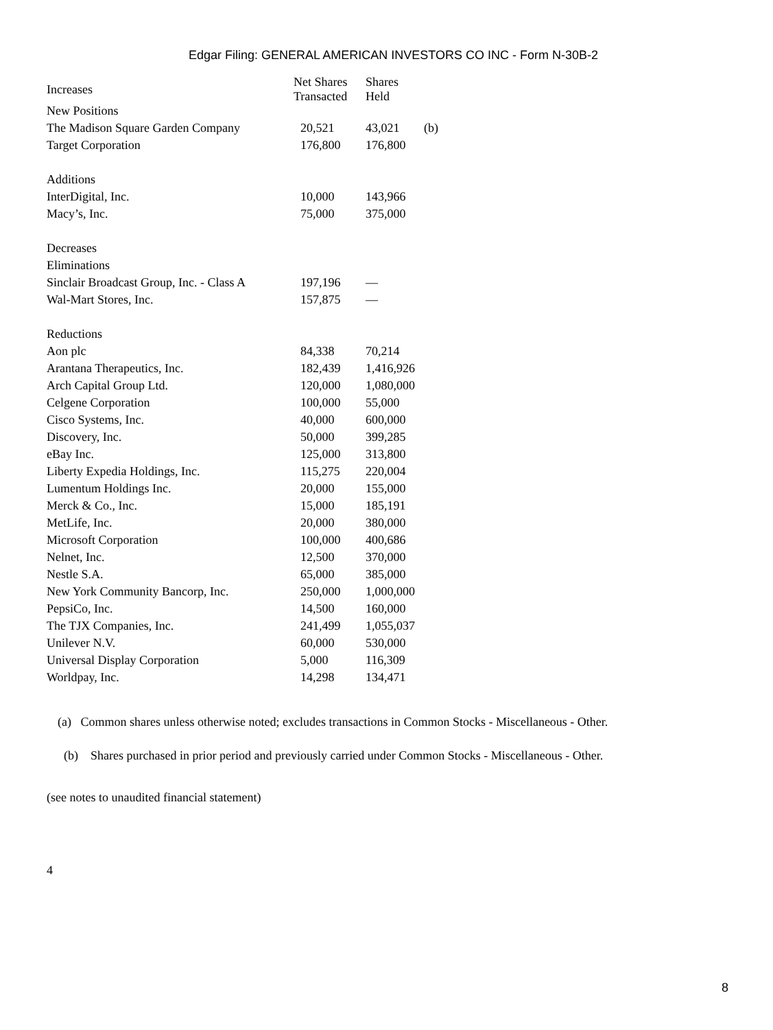Edgar Filing: GENERAL AMERICAN INVESTORS CO INC - Form N-30B-2
| Increases | Net Shares Transacted | Shares Held | |
| --- | --- | --- | --- |
| New Positions | | | |
| The Madison Square Garden Company | 20,521 | 43,021 | (b) |
| Target Corporation | 176,800 | 176,800 | |
| Additions | | | |
| InterDigital, Inc. | 10,000 | 143,966 | |
| Macy’s, Inc. | 75,000 | 375,000 | |
| Decreases | | | |
| Eliminations | | | |
| Sinclair Broadcast Group, Inc. - Class A | 197,196 | — | |
| Wal-Mart Stores, Inc. | 157,875 | — | |
| Reductions | | | |
| Aon plc | 84,338 | 70,214 | |
| Arantana Therapeutics, Inc. | 182,439 | 1,416,926 | |
| Arch Capital Group Ltd. | 120,000 | 1,080,000 | |
| Celgene Corporation | 100,000 | 55,000 | |
| Cisco Systems, Inc. | 40,000 | 600,000 | |
| Discovery, Inc. | 50,000 | 399,285 | |
| eBay Inc. | 125,000 | 313,800 | |
| Liberty Expedia Holdings, Inc. | 115,275 | 220,004 | |
| Lumentum Holdings Inc. | 20,000 | 155,000 | |
| Merck & Co., Inc. | 15,000 | 185,191 | |
| MetLife, Inc. | 20,000 | 380,000 | |
| Microsoft Corporation | 100,000 | 400,686 | |
| Nelnet, Inc. | 12,500 | 370,000 | |
| Nestle S.A. | 65,000 | 385,000 | |
| New York Community Bancorp, Inc. | 250,000 | 1,000,000 | |
| PepsiCo, Inc. | 14,500 | 160,000 | |
| The TJX Companies, Inc. | 241,499 | 1,055,037 | |
| Unilever N.V. | 60,000 | 530,000 | |
| Universal Display Corporation | 5,000 | 116,309 | |
| Worldpay, Inc. | 14,298 | 134,471 | |
(a) Common shares unless otherwise noted; excludes transactions in Common Stocks - Miscellaneous - Other.
(b) Shares purchased in prior period and previously carried under Common Stocks - Miscellaneous - Other.
(see notes to unaudited financial statement)
4
8